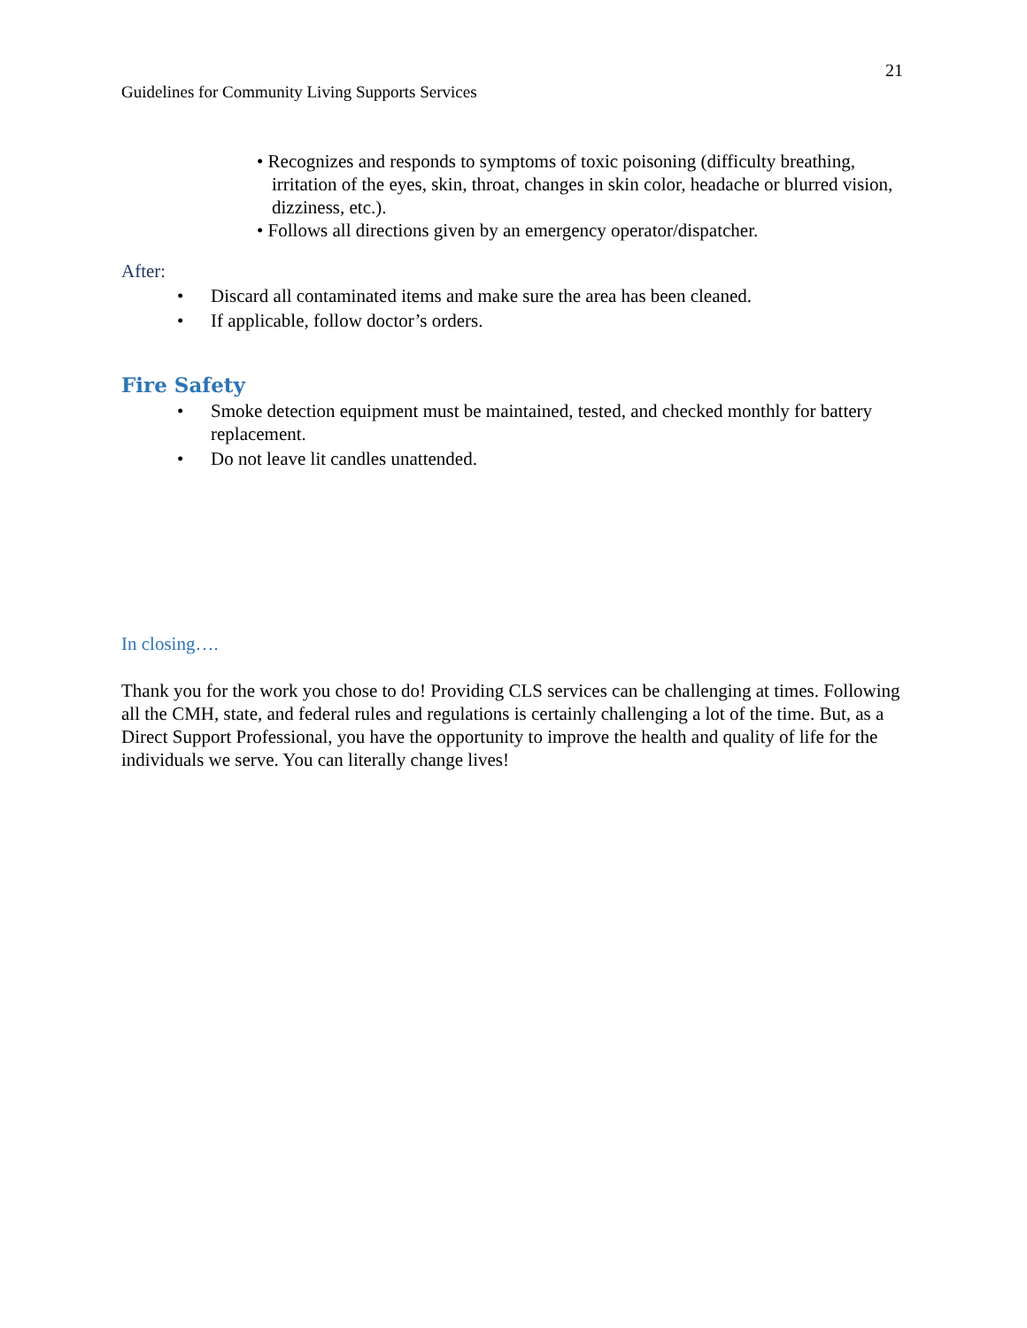Guidelines for Community Living Supports Services
21
• Recognizes and responds to symptoms of toxic poisoning (difficulty breathing, irritation of the eyes, skin, throat, changes in skin color, headache or blurred vision, dizziness, etc.).
• Follows all directions given by an emergency operator/dispatcher.
After:
• Discard all contaminated items and make sure the area has been cleaned.
• If applicable, follow doctor’s orders.
Fire Safety
• Smoke detection equipment must be maintained, tested, and checked monthly for battery replacement.
• Do not leave lit candles unattended.
In closing….
Thank you for the work you chose to do! Providing CLS services can be challenging at times. Following all the CMH, state, and federal rules and regulations is certainly challenging a lot of the time. But, as a Direct Support Professional, you have the opportunity to improve the health and quality of life for the individuals we serve. You can literally change lives!